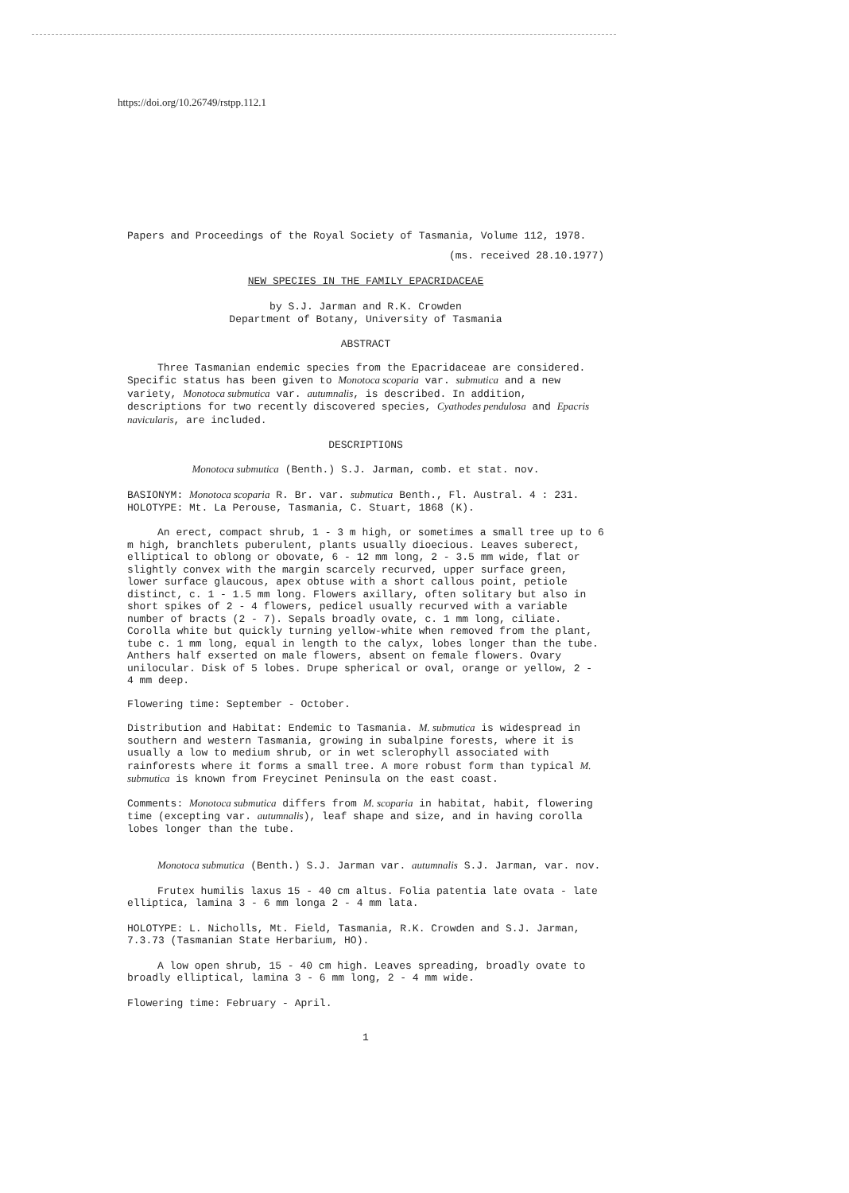https://doi.org/10.26749/rstpp.112.1
Papers and Proceedings of the Royal Society of Tasmania, Volume 112, 1978.
(ms. received 28.10.1977)
NEW SPECIES IN THE FAMILY EPACRIDACEAE
by S.J. Jarman and R.K. Crowden
Department of Botany, University of Tasmania
ABSTRACT
Three Tasmanian endemic species from the Epacridaceae are considered. Specific status has been given to Monotoca scoparia var. submutica and a new variety, Monotoca submutica var. autumnalis, is described. In addition, descriptions for two recently discovered species, Cyathodes pendulosa and Epacris navicularis, are included.
DESCRIPTIONS
Monotoca submutica (Benth.) S.J. Jarman, comb. et stat. nov.
BASIONYM: Monotoca scoparia R. Br. var. submutica Benth., Fl. Austral. 4 : 231.
HOLOTYPE: Mt. La Perouse, Tasmania, C. Stuart, 1868 (K).
An erect, compact shrub, 1 - 3 m high, or sometimes a small tree up to 6 m high, branchlets puberulent, plants usually dioecious. Leaves suberect, elliptical to oblong or obovate, 6 - 12 mm long, 2 - 3.5 mm wide, flat or slightly convex with the margin scarcely recurved, upper surface green, lower surface glaucous, apex obtuse with a short callous point, petiole distinct, c. 1 - 1.5 mm long. Flowers axillary, often solitary but also in short spikes of 2 - 4 flowers, pedicel usually recurved with a variable number of bracts (2 - 7). Sepals broadly ovate, c. 1 mm long, ciliate. Corolla white but quickly turning yellow-white when removed from the plant, tube c. 1 mm long, equal in length to the calyx, lobes longer than the tube. Anthers half exserted on male flowers, absent on female flowers. Ovary unilocular. Disk of 5 lobes. Drupe spherical or oval, orange or yellow, 2 - 4 mm deep.
Flowering time: September - October.
Distribution and Habitat: Endemic to Tasmania. M. submutica is widespread in southern and western Tasmania, growing in subalpine forests, where it is usually a low to medium shrub, or in wet sclerophyll associated with rainforests where it forms a small tree. A more robust form than typical M. submutica is known from Freycinet Peninsula on the east coast.
Comments: Monotoca submutica differs from M. scoparia in habitat, habit, flowering time (excepting var. autumnalis), leaf shape and size, and in having corolla lobes longer than the tube.
Monotoca submutica (Benth.) S.J. Jarman var. autumnalis S.J. Jarman, var. nov.
Frutex humilis laxus 15 - 40 cm altus. Folia patentia late ovata - late elliptica, lamina 3 - 6 mm longa 2 - 4 mm lata.
HOLOTYPE: L. Nicholls, Mt. Field, Tasmania, R.K. Crowden and S.J. Jarman, 7.3.73 (Tasmanian State Herbarium, HO).
A low open shrub, 15 - 40 cm high. Leaves spreading, broadly ovate to broadly elliptical, lamina 3 - 6 mm long, 2 - 4 mm wide.
Flowering time: February - April.
1